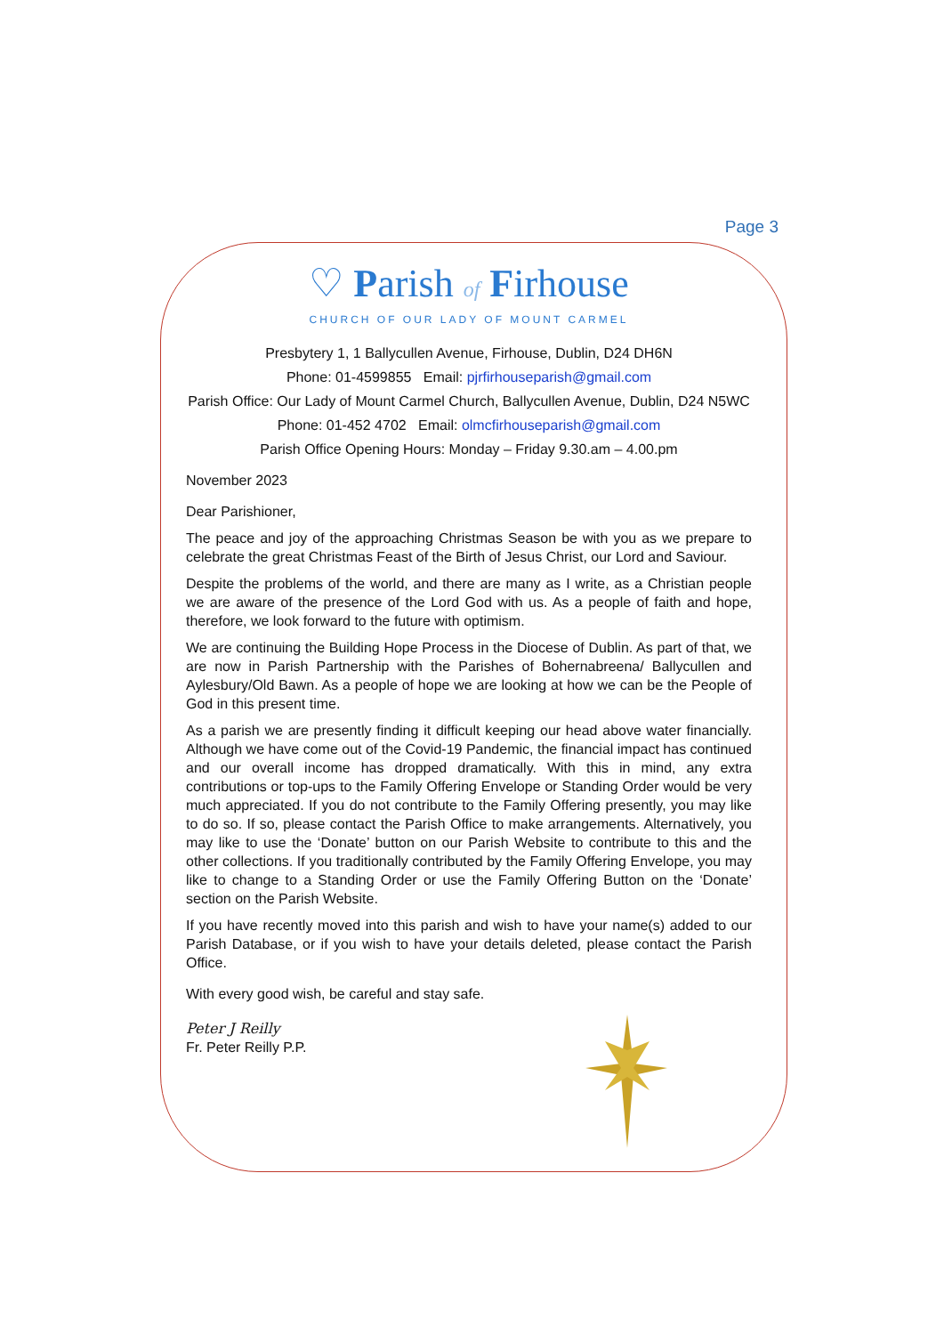Page 3
♡ Parish of Firhouse
CHURCH OF OUR LADY OF MOUNT CARMEL
Presbytery 1, 1 Ballycullen Avenue, Firhouse, Dublin, D24 DH6N
Phone: 01-4599855 Email: pjrfirhouseparish@gmail.com
Parish Office: Our Lady of Mount Carmel Church, Ballycullen Avenue, Dublin, D24 N5WC
Phone: 01-452 4702 Email: olmcfirhouseparish@gmail.com
Parish Office Opening Hours: Monday – Friday 9.30.am – 4.00.pm
November 2023
Dear Parishioner,
The peace and joy of the approaching Christmas Season be with you as we prepare to celebrate the great Christmas Feast of the Birth of Jesus Christ, our Lord and Saviour.
Despite the problems of the world, and there are many as I write, as a Christian people we are aware of the presence of the Lord God with us. As a people of faith and hope, therefore, we look forward to the future with optimism.
We are continuing the Building Hope Process in the Diocese of Dublin. As part of that, we are now in Parish Partnership with the Parishes of Bohernabreena/ Ballycullen and Aylesbury/Old Bawn. As a people of hope we are looking at how we can be the People of God in this present time.
As a parish we are presently finding it difficult keeping our head above water financially. Although we have come out of the Covid-19 Pandemic, the financial impact has continued and our overall income has dropped dramatically. With this in mind, any extra contributions or top-ups to the Family Offering Envelope or Standing Order would be very much appreciated. If you do not contribute to the Family Offering presently, you may like to do so. If so, please contact the Parish Office to make arrangements. Alternatively, you may like to use the ‘Donate’ button on our Parish Website to contribute to this and the other collections. If you traditionally contributed by the Family Offering Envelope, you may like to change to a Standing Order or use the Family Offering Button on the ‘Donate’ section on the Parish Website.
If you have recently moved into this parish and wish to have your name(s) added to our Parish Database, or if you wish to have your details deleted, please contact the Parish Office.
With every good wish, be careful and stay safe.
Peter J Reilly
Fr. Peter Reilly P.P.